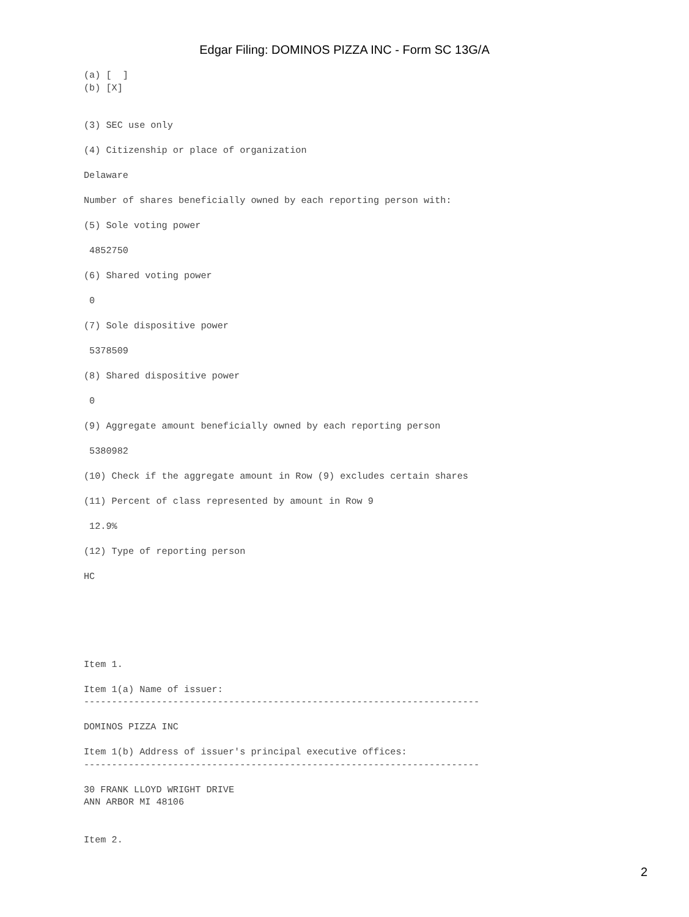Edgar Filing: DOMINOS PIZZA INC - Form SC 13G/A
(a) [  ]
(b) [X]


(3) SEC use only

(4) Citizenship or place of organization

Delaware

Number of shares beneficially owned by each reporting person with:

(5) Sole voting power

 4852750

(6) Shared voting power

 0

(7) Sole dispositive power

 5378509

(8) Shared dispositive power

 0

(9) Aggregate amount beneficially owned by each reporting person

 5380982

(10) Check if the aggregate amount in Row (9) excludes certain shares

(11) Percent of class represented by amount in Row 9

 12.9%

(12) Type of reporting person

HC






Item 1.

Item 1(a) Name of issuer:
-----------------------------------------------------------------------

DOMINOS PIZZA INC

Item 1(b) Address of issuer's principal executive offices:
-----------------------------------------------------------------------

30 FRANK LLOYD WRIGHT DRIVE
ANN ARBOR MI 48106


Item 2.
2